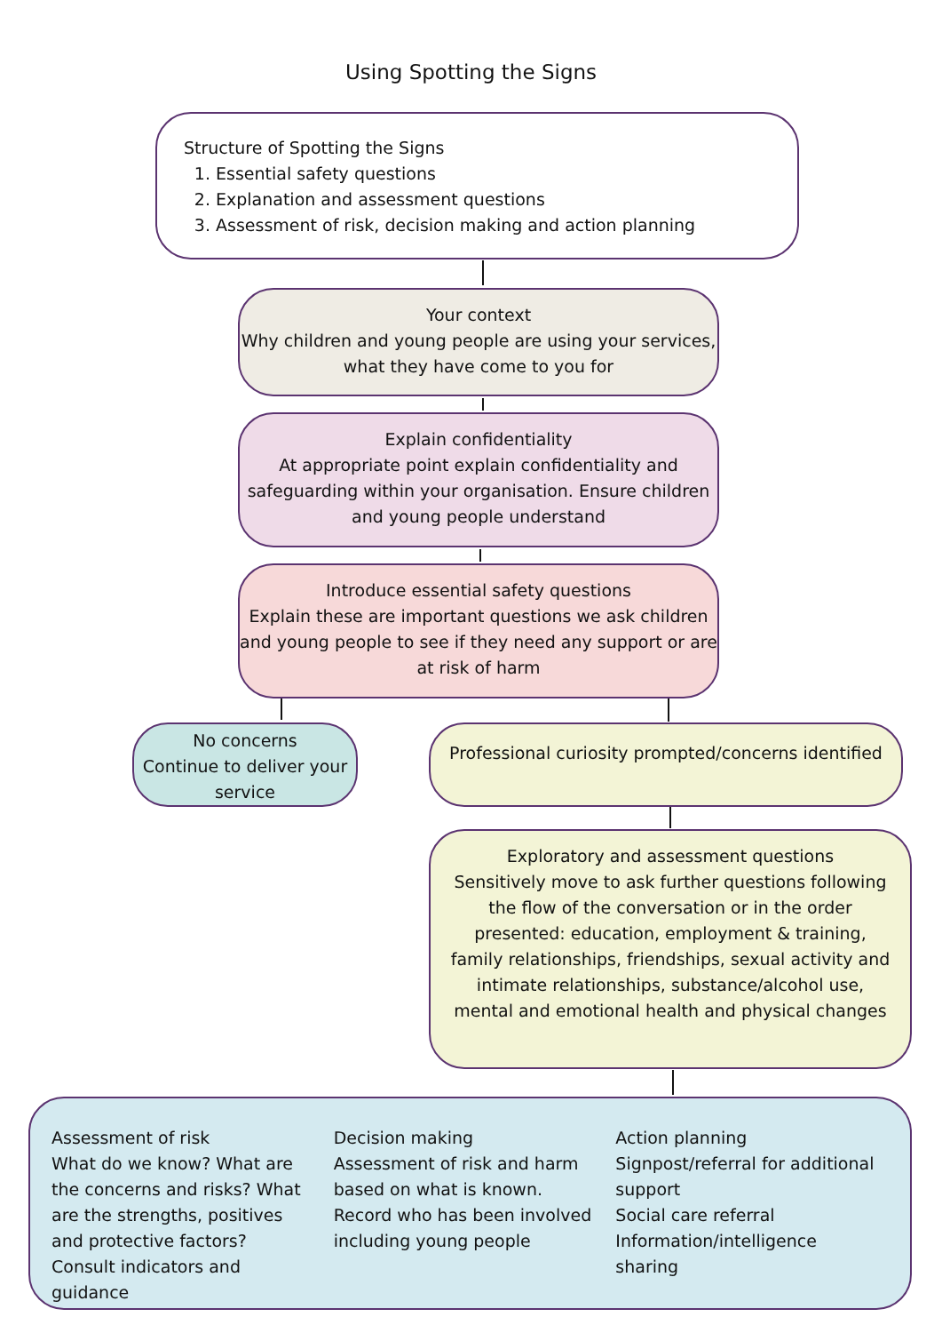Using Spotting the Signs
Structure of Spotting the Signs
1. Essential safety questions
2. Explanation and assessment questions
3. Assessment of risk, decision making and action planning
Your context
Why children and young people are using your services, what they have come to you for
Explain confidentiality
At appropriate point explain confidentiality and safeguarding within your organisation. Ensure children and young people understand
Introduce essential safety questions
Explain these are important questions we ask children and young people to see if they need any support or are at risk of harm
No concerns
Continue to deliver your service
Professional curiosity prompted/concerns identified
Exploratory and assessment questions
Sensitively move to ask further questions following the flow of the conversation or in the order presented: education, employment & training, family relationships, friendships, sexual activity and intimate relationships, substance/alcohol use, mental and emotional health and physical changes
Assessment of risk
What do we know? What are the concerns and risks? What are the strengths, positives and protective factors? Consult indicators and guidance
Decision making
Assessment of risk and harm based on what is known. Record who has been involved including young people
Action planning
Signpost/referral for additional support
Social care referral
Information/intelligence sharing